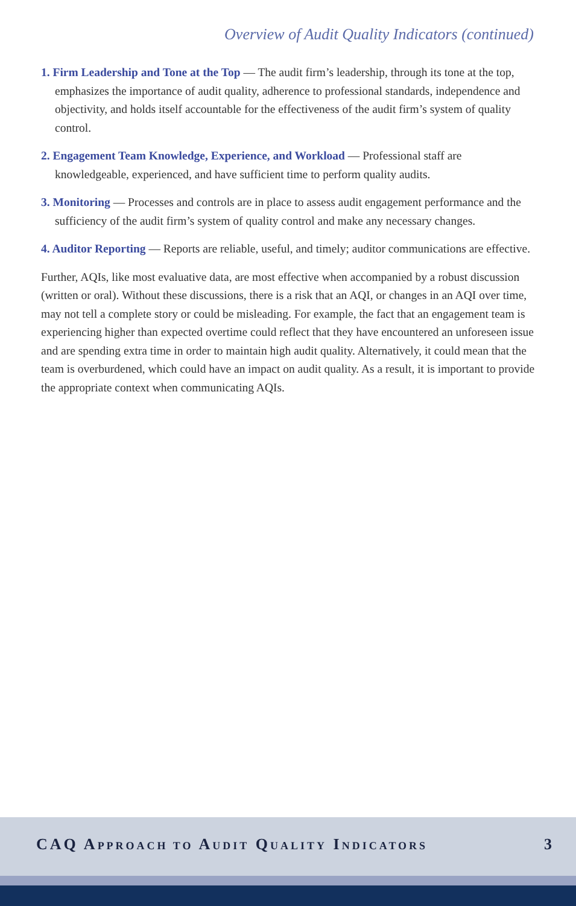Overview of Audit Quality Indicators (continued)
1. Firm Leadership and Tone at the Top — The audit firm’s leadership, through its tone at the top, emphasizes the importance of audit quality, adherence to professional standards, independence and objectivity, and holds itself accountable for the effectiveness of the audit firm’s system of quality control.
2. Engagement Team Knowledge, Experience, and Workload — Professional staff are knowledgeable, experienced, and have sufficient time to perform quality audits.
3. Monitoring — Processes and controls are in place to assess audit engagement performance and the sufficiency of the audit firm’s system of quality control and make any necessary changes.
4. Auditor Reporting — Reports are reliable, useful, and timely; auditor communications are effective.
Further, AQIs, like most evaluative data, are most effective when accompanied by a robust discussion (written or oral). Without these discussions, there is a risk that an AQI, or changes in an AQI over time, may not tell a complete story or could be misleading. For example, the fact that an engagement team is experiencing higher than expected overtime could reflect that they have encountered an unforeseen issue and are spending extra time in order to maintain high audit quality. Alternatively, it could mean that the team is overburdened, which could have an impact on audit quality. As a result, it is important to provide the appropriate context when communicating AQIs.
CAQ APPROACH TO AUDIT QUALITY INDICATORS
3